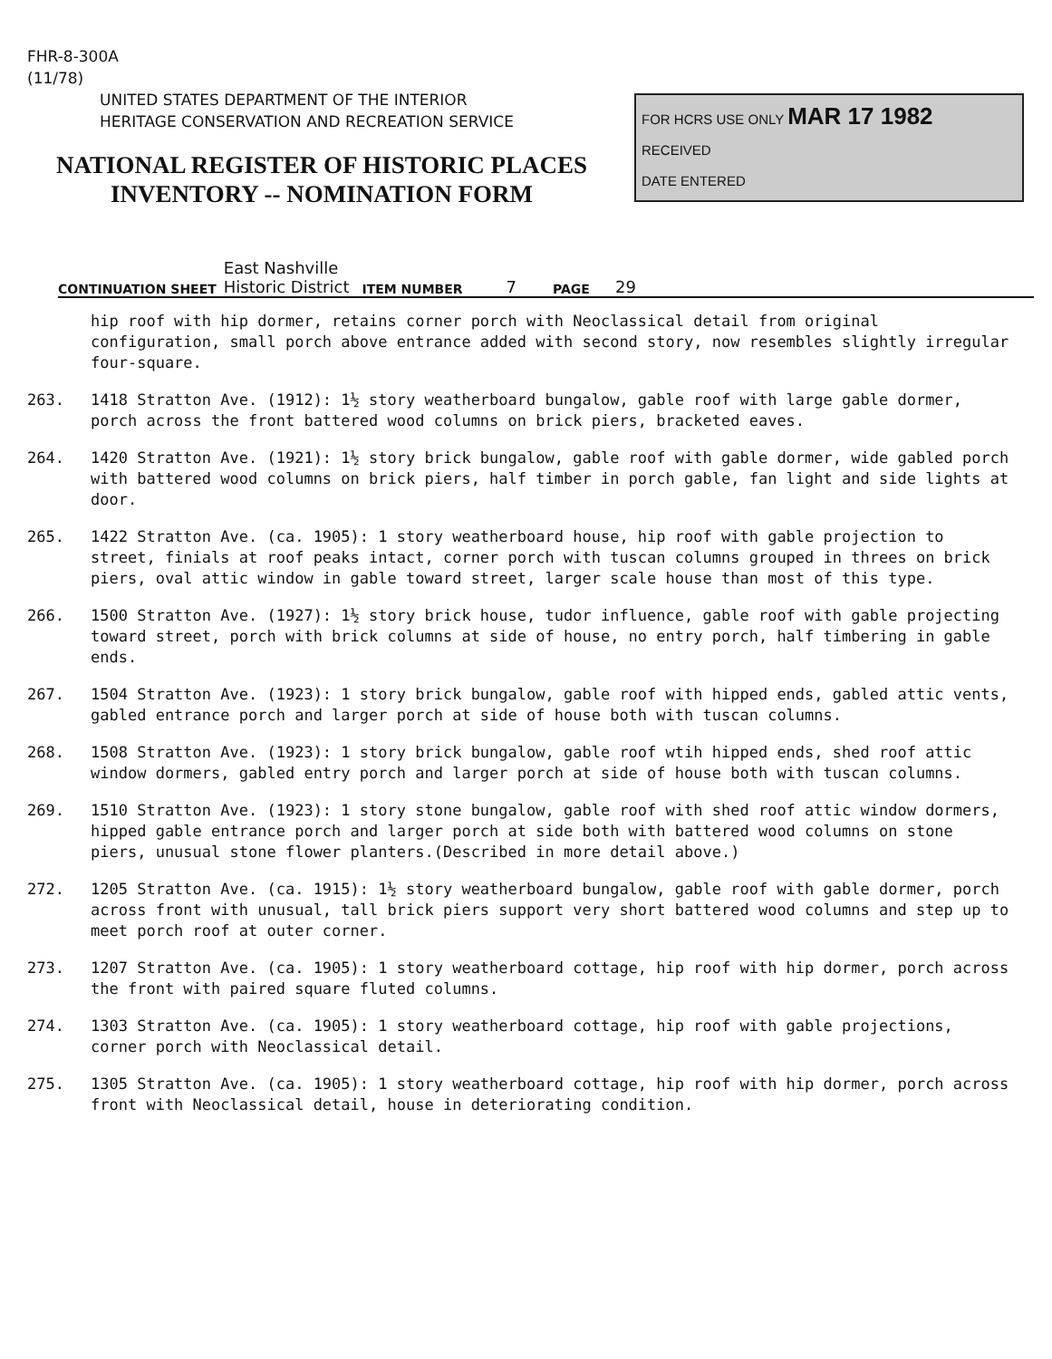FHR-8-300A
(11/78)
UNITED STATES DEPARTMENT OF THE INTERIOR
HERITAGE CONSERVATION AND RECREATION SERVICE
NATIONAL REGISTER OF HISTORIC PLACES
INVENTORY -- NOMINATION FORM
FOR HCRS USE ONLY MAR 17 1982
RECEIVED
DATE ENTERED
CONTINUATION SHEET East Nashville
Historic District ITEM NUMBER 7 PAGE 29
hip roof with hip dormer, retains corner porch with Neoclassical detail from original configuration, small porch above entrance added with second story, now resembles slightly irregular four-square.
263. 1418 Stratton Ave. (1912): 1½ story weatherboard bungalow, gable roof with large gable dormer, porch across the front battered wood columns on brick piers, bracketed eaves.
264. 1420 Stratton Ave. (1921): 1½ story brick bungalow, gable roof with gable dormer, wide gabled porch with battered wood columns on brick piers, half timber in porch gable, fan light and side lights at door.
265. 1422 Stratton Ave. (ca. 1905): 1 story weatherboard house, hip roof with gable projection to street, finials at roof peaks intact, corner porch with tuscan columns grouped in threes on brick piers, oval attic window in gable toward street, larger scale house than most of this type.
266. 1500 Stratton Ave. (1927): 1½ story brick house, tudor influence, gable roof with gable projecting toward street, porch with brick columns at side of house, no entry porch, half timbering in gable ends.
267. 1504 Stratton Ave. (1923): 1 story brick bungalow, gable roof with hipped ends, gabled attic vents, gabled entrance porch and larger porch at side of house both with tuscan columns.
268. 1508 Stratton Ave. (1923): 1 story brick bungalow, gable roof wtih hipped ends, shed roof attic window dormers, gabled entry porch and larger porch at side of house both with tuscan columns.
269. 1510 Stratton Ave. (1923): 1 story stone bungalow, gable roof with shed roof attic window dormers, hipped gable entrance porch and larger porch at side both with battered wood columns on stone piers, unusual stone flower planters.(Described in more detail above.)
272. 1205 Stratton Ave. (ca. 1915): 1½ story weatherboard bungalow, gable roof with gable dormer, porch across front with unusual, tall brick piers support very short battered wood columns and step up to meet porch roof at outer corner.
273. 1207 Stratton Ave. (ca. 1905): 1 story weatherboard cottage, hip roof with hip dormer, porch across the front with paired square fluted columns.
274. 1303 Stratton Ave. (ca. 1905): 1 story weatherboard cottage, hip roof with gable projections, corner porch with Neoclassical detail.
275. 1305 Stratton Ave. (ca. 1905): 1 story weatherboard cottage, hip roof with hip dormer, porch across front with Neoclassical detail, house in deteriorating condition.